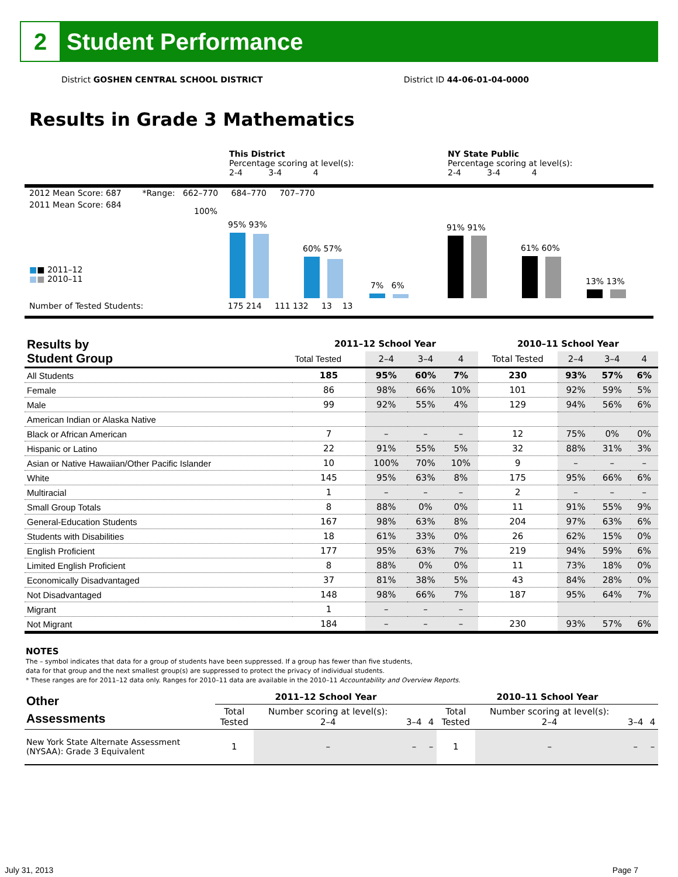2
Student Performance
District GOSHEN CENTRAL SCHOOL DISTRICT District ID 44-06-01-04-0000
Results in Grade 3 Mathematics
This District
Percentage scoring at level(s):
2-4 3-4 4
NY State Public
Percentage scoring at level(s):
2-4 3-4 4
2012 Mean Score: 687 *Range: 662–770 684–770 707–770
2011 Mean Score: 684
100%
■■ 2011–12
■■ 2010–11
Number of Tested Students: 175 214 111 132 13 13
95% 93%
60% 57%
7% 6%
91% 91%
61% 60%
13% 13%
| Results by Student Group | 2011–12 School Year | | | | 2010–11 School Year | | | |
| | Total Tested | 2–4 | 3–4 | 4 | Total Tested | 2–4 | 3–4 | 4 |
| All Students | 185 | 95% | 60% | 7% | 230 | 93% | 57% | 6% |
| Female | 86 | 98% | 66% | 10% | 101 | 92% | 59% | 5% |
| Male | 99 | 92% | 55% | 4% | 129 | 94% | 56% | 6% |
| American Indian or Alaska Native | | | | | | | | |
| Black or African American | 7 | – | – | – | 12 | 75% | 0% | 0% |
| Hispanic or Latino | 22 | 91% | 55% | 5% | 32 | 88% | 31% | 3% |
| Asian or Native Hawaiian/Other Pacific Islander | 10 | 100% | 70% | 10% | 9 | – | – | – |
| White | 145 | 95% | 63% | 8% | 175 | 95% | 66% | 6% |
| Multiracial | 1 | – | – | – | 2 | – | – | – |
| Small Group Totals | 8 | 88% | 0% | 0% | 11 | 91% | 55% | 9% |
| General-Education Students | 167 | 98% | 63% | 8% | 204 | 97% | 63% | 6% |
| Students with Disabilities | 18 | 61% | 33% | 0% | 26 | 62% | 15% | 0% |
| English Proficient | 177 | 95% | 63% | 7% | 219 | 94% | 59% | 6% |
| Limited English Proficient | 8 | 88% | 0% | 0% | 11 | 73% | 18% | 0% |
| Economically Disadvantaged | 37 | 81% | 38% | 5% | 43 | 84% | 28% | 0% |
| Not Disadvantaged | 148 | 98% | 66% | 7% | 187 | 95% | 64% | 7% |
| Migrant | 1 | – | – | – | | | | |
| Not Migrant | 184 | – | – | – | 230 | 93% | 57% | 6% |
NOTES
The – symbol indicates that data for a group of students have been suppressed. If a group has fewer than five students,
data for that group and the next smallest group(s) are suppressed to protect the privacy of individual students.
* These ranges are for 2011–12 data only. Ranges for 2010–11 data are available in the 2010–11 Accountability and Overview Reports.
| Other Assessments | 2011–12 School Year | | | | 2010–11 School Year | | | |
| | Total Tested | Number scoring at level(s): 2–4 | 3–4 | 4 | Total Tested | Number scoring at level(s): 2–4 | 3–4 | 4 |
| New York State Alternate Assessment (NYSAA): Grade 3 Equivalent | 1 | – | – | – | 1 | – | – | – |
July 31, 2013 Page 7